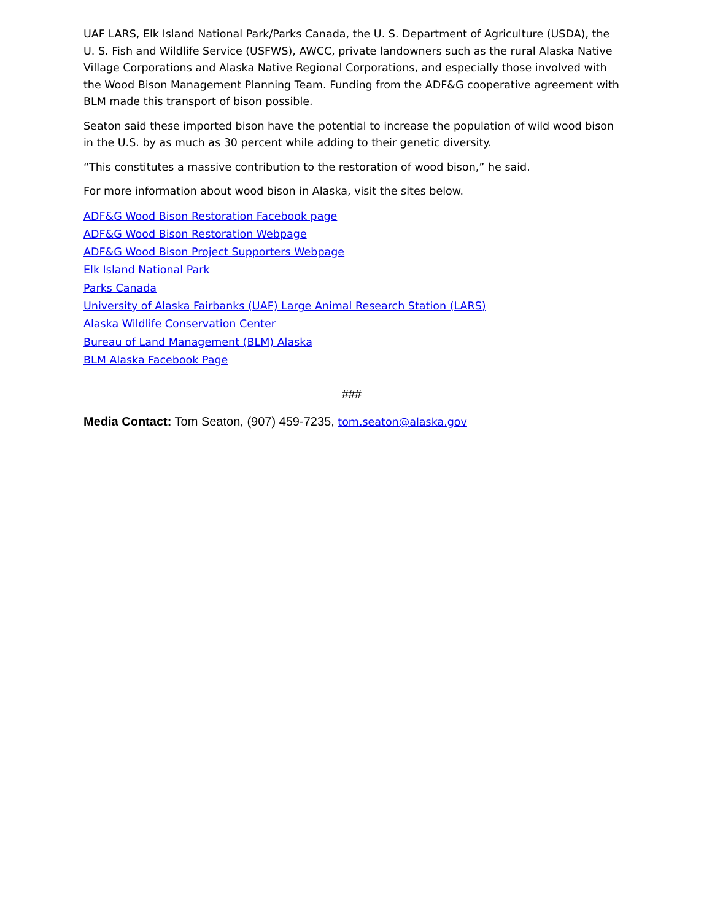UAF LARS, Elk Island National Park/Parks Canada, the U. S. Department of Agriculture (USDA), the U. S. Fish and Wildlife Service (USFWS), AWCC, private landowners such as the rural Alaska Native Village Corporations and Alaska Native Regional Corporations, and especially those involved with the Wood Bison Management Planning Team. Funding from the ADF&G cooperative agreement with BLM made this transport of bison possible.
Seaton said these imported bison have the potential to increase the population of wild wood bison in the U.S. by as much as 30 percent while adding to their genetic diversity.
“This constitutes a massive contribution to the restoration of wood bison,” he said.
For more information about wood bison in Alaska, visit the sites below.
ADF&G Wood Bison Restoration Facebook page
ADF&G Wood Bison Restoration Webpage
ADF&G Wood Bison Project Supporters Webpage
Elk Island National Park
Parks Canada
University of Alaska Fairbanks (UAF) Large Animal Research Station (LARS)
Alaska Wildlife Conservation Center
Bureau of Land Management (BLM) Alaska
BLM Alaska Facebook Page
###
Media Contact: Tom Seaton, (907) 459-7235, tom.seaton@alaska.gov